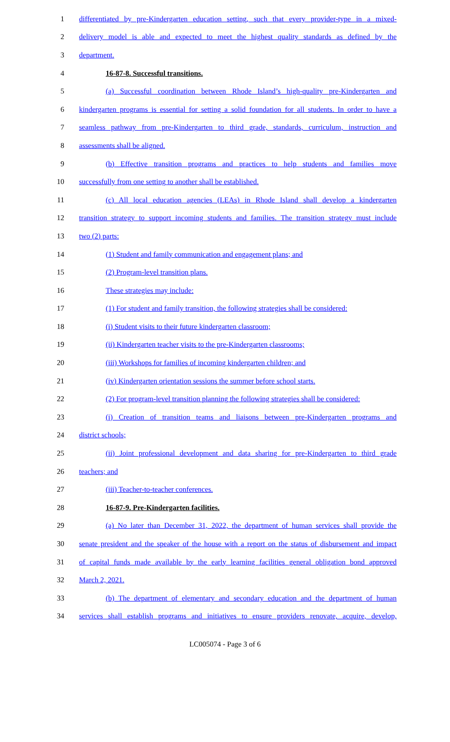1 differentiated by pre-Kindergarten education setting, such that every provider-type in a mixed-
2 delivery model is able and expected to meet the highest quality standards as defined by the
3 department.
4 16-87-8. Successful transitions.
5 (a) Successful coordination between Rhode Island’s high-quality pre-Kindergarten and
6 kindergarten programs is essential for setting a solid foundation for all students. In order to have a
7 seamless pathway from pre-Kindergarten to third grade, standards, curriculum, instruction and
8 assessments shall be aligned.
9 (b) Effective transition programs and practices to help students and families move
10 successfully from one setting to another shall be established.
11 (c) All local education agencies (LEAs) in Rhode Island shall develop a kindergarten
12 transition strategy to support incoming students and families. The transition strategy must include
13 two (2) parts:
14 (1) Student and family communication and engagement plans; and
15 (2) Program-level transition plans.
16 These strategies may include:
17 (1) For student and family transition, the following strategies shall be considered:
18 (i) Student visits to their future kindergarten classroom;
19 (ii) Kindergarten teacher visits to the pre-Kindergarten classrooms;
20 (iii) Workshops for families of incoming kindergarten children; and
21 (iv) Kindergarten orientation sessions the summer before school starts.
22 (2) For program-level transition planning the following strategies shall be considered:
23 (i) Creation of transition teams and liaisons between pre-Kindergarten programs and
24 district schools;
25 (ii) Joint professional development and data sharing for pre-Kindergarten to third grade
26 teachers; and
27 (iii) Teacher-to-teacher conferences.
28 16-87-9. Pre-Kindergarten facilities.
29 (a) No later than December 31, 2022, the department of human services shall provide the
30 senate president and the speaker of the house with a report on the status of disbursement and impact
31 of capital funds made available by the early learning facilities general obligation bond approved
32 March 2, 2021.
33 (b) The department of elementary and secondary education and the department of human
34 services shall establish programs and initiatives to ensure providers renovate, acquire, develop,
LC005074 - Page 3 of 6